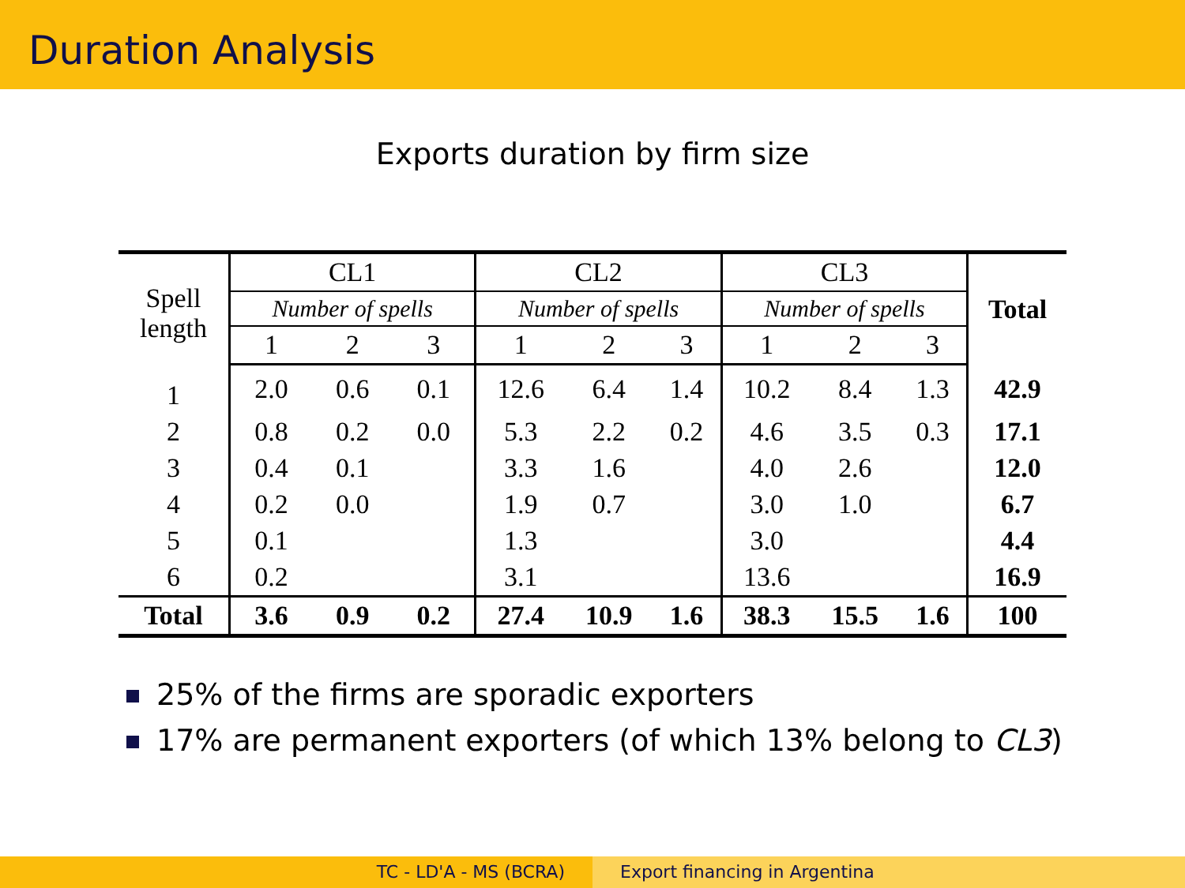Duration Analysis
Exports duration by firm size
| Spell length | CL1 | | | CL2 | | | CL3 | | | Total |
| --- | --- | --- | --- | --- | --- | --- | --- | --- | --- | --- |
| | Number of spells | | | Number of spells | | | Number of spells | | | |
| | 1 | 2 | 3 | 1 | 2 | 3 | 1 | 2 | 3 | |
| 1 | 2.0 | 0.6 | 0.1 | 12.6 | 6.4 | 1.4 | 10.2 | 8.4 | 1.3 | 42.9 |
| 2 | 0.8 | 0.2 | 0.0 | 5.3 | 2.2 | 0.2 | 4.6 | 3.5 | 0.3 | 17.1 |
| 3 | 0.4 | 0.1 | | 3.3 | 1.6 | | 4.0 | 2.6 | | 12.0 |
| 4 | 0.2 | 0.0 | | 1.9 | 0.7 | | 3.0 | 1.0 | | 6.7 |
| 5 | 0.1 | | | 1.3 | | | 3.0 | | | 4.4 |
| 6 | 0.2 | | | 3.1 | | | 13.6 | | | 16.9 |
| Total | 3.6 | 0.9 | 0.2 | 27.4 | 10.9 | 1.6 | 38.3 | 15.5 | 1.6 | 100 |
25% of the firms are sporadic exporters
17% are permanent exporters (of which 13% belong to CL3)
TC - LD'A - MS (BCRA) Export financing in Argentina